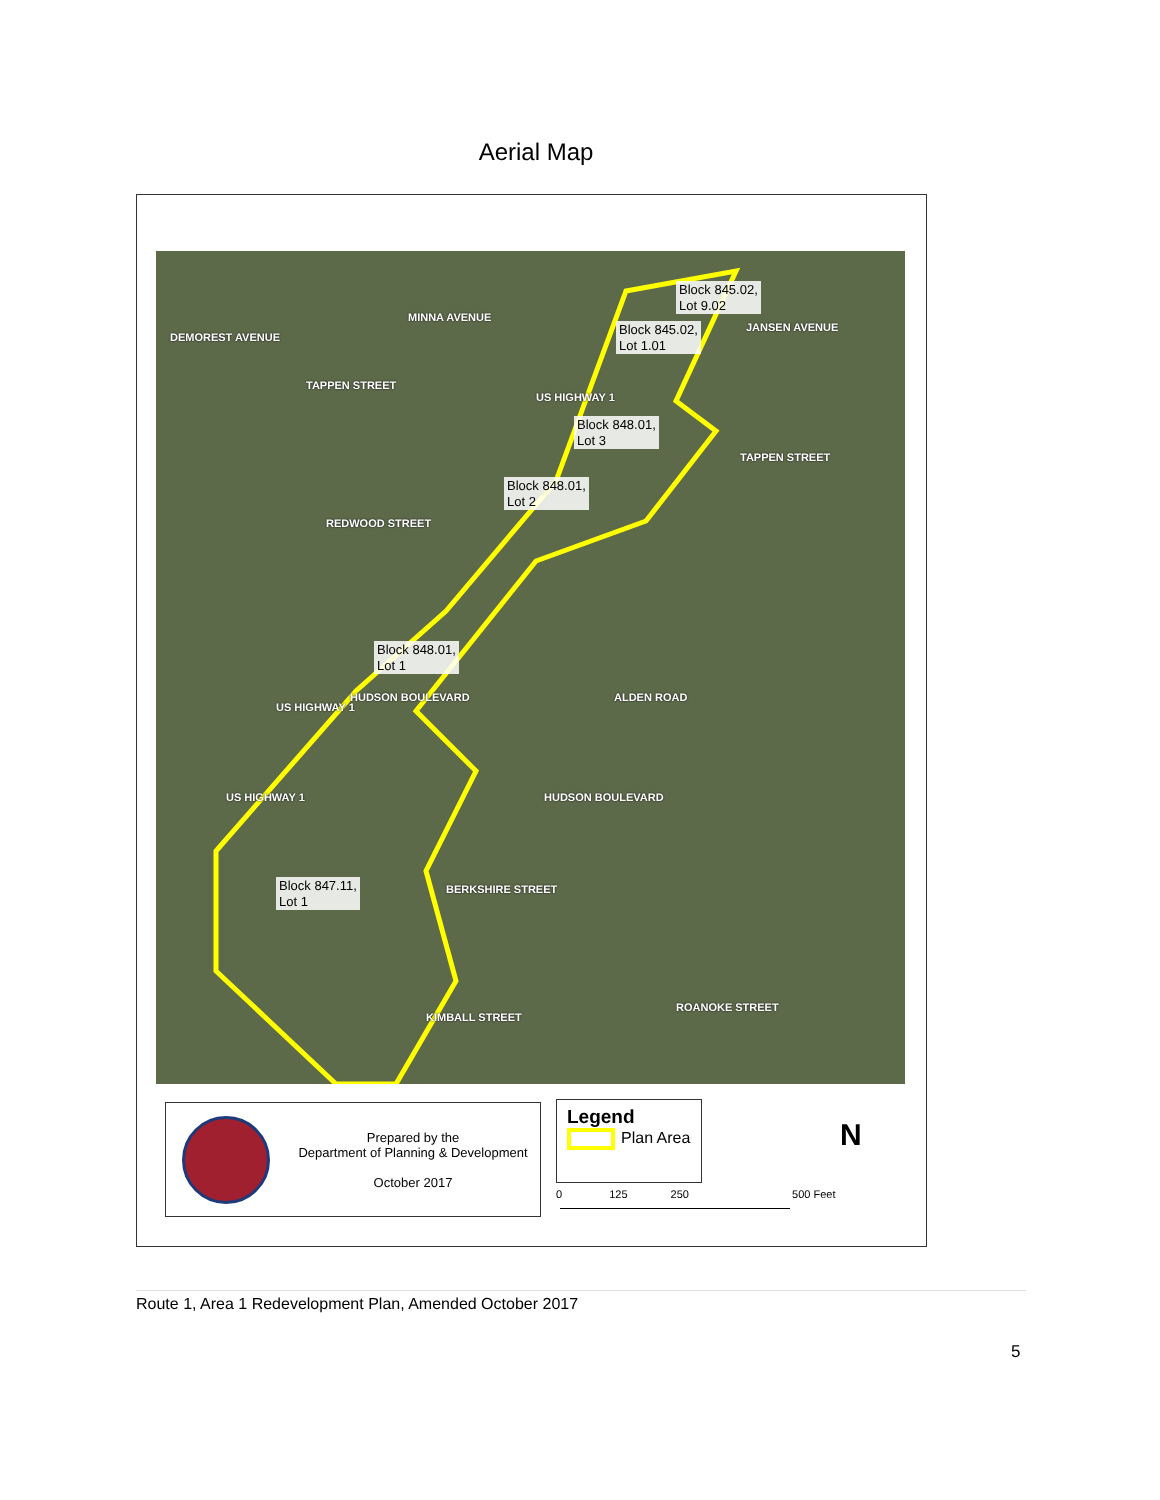Aerial Map
Block 845.02,
Lot 9.02
Block 845.02,
Lot 1.01
Block 848.01,
Lot 3
Block 848.01,
Lot 2
Block 848.01,
Lot 1
Block 847.11,
Lot 1
DEMOREST AVENUE
MINNA AVENUE
TAPPEN STREET
US HIGHWAY 1
JANSEN AVENUE
TAPPEN STREET
REDWOOD STREET
US HIGHWAY 1
HUDSON BOULEVARD ALDEN ROAD
US HIGHWAY 1 HUDSON BOULEVARD
BERKSHIRE STREET
KIMBALL STREET
ROANOKE STREET
Prepared by the
Department of Planning & Development
October 2017
Legend
Plan Area
0 125 250 500 Feet
N
Route 1, Area 1 Redevelopment Plan, Amended October 2017
5